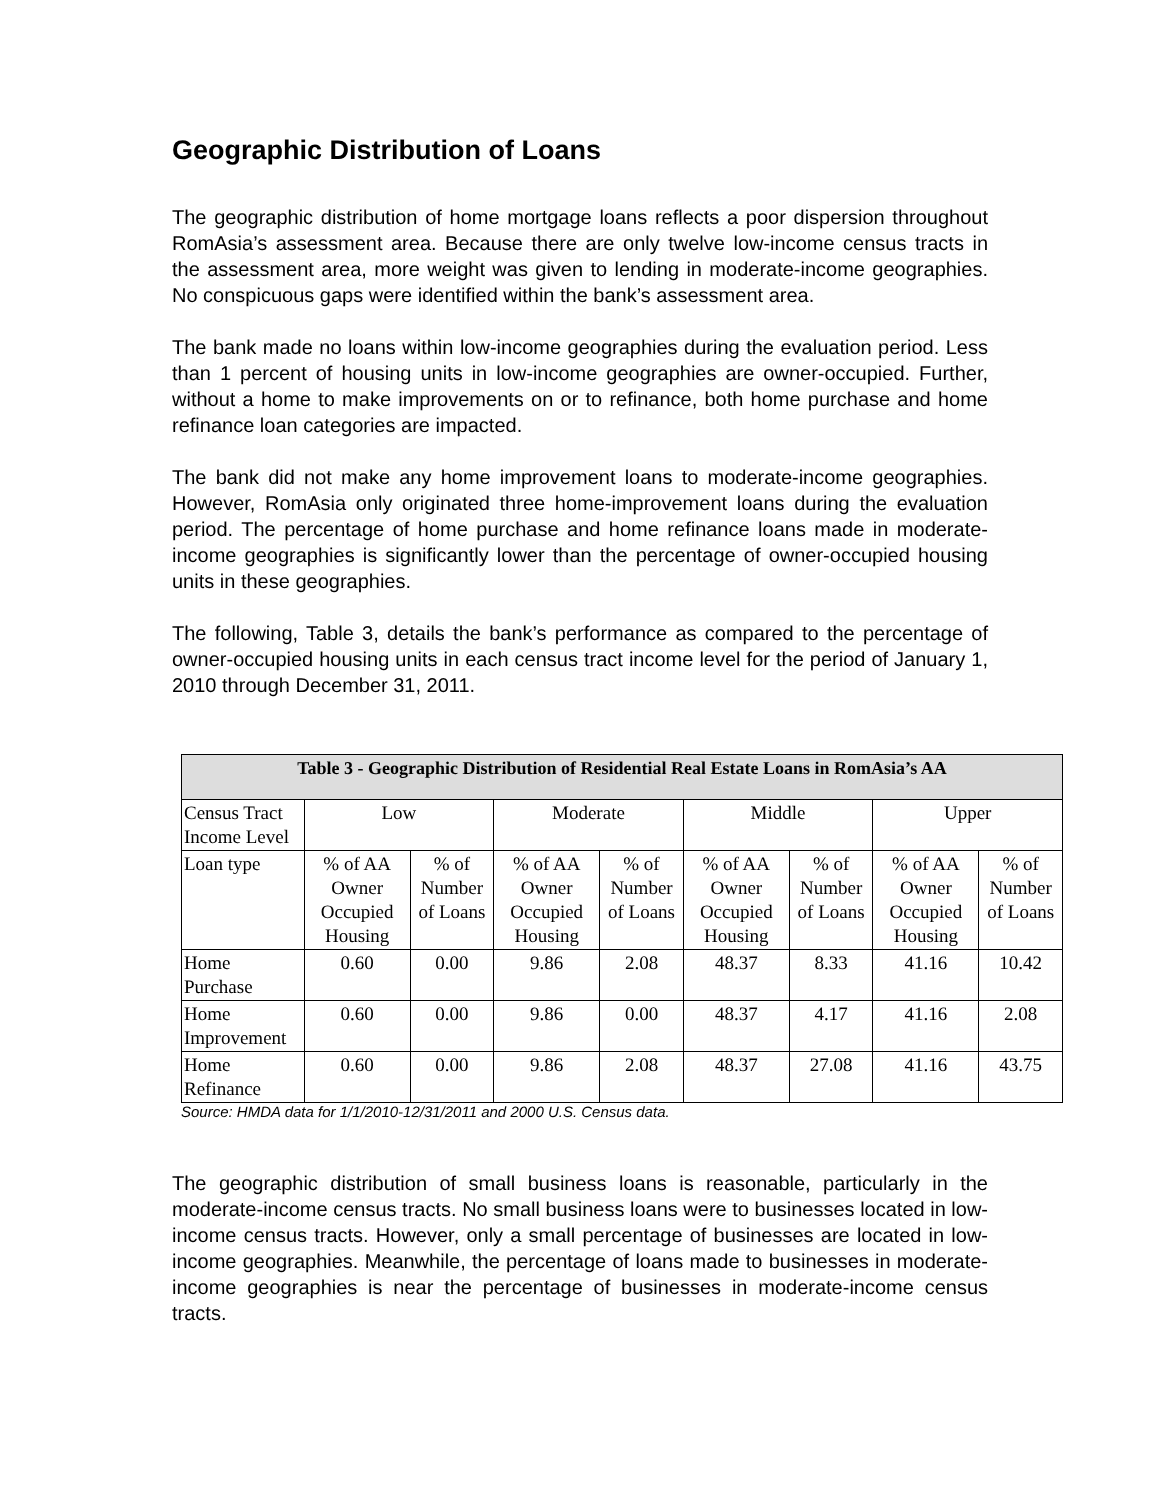Geographic Distribution of Loans
The geographic distribution of home mortgage loans reflects a poor dispersion throughout RomAsia’s assessment area. Because there are only twelve low-income census tracts in the assessment area, more weight was given to lending in moderate-income geographies. No conspicuous gaps were identified within the bank’s assessment area.
The bank made no loans within low-income geographies during the evaluation period. Less than 1 percent of housing units in low-income geographies are owner-occupied. Further, without a home to make improvements on or to refinance, both home purchase and home refinance loan categories are impacted.
The bank did not make any home improvement loans to moderate-income geographies. However, RomAsia only originated three home-improvement loans during the evaluation period. The percentage of home purchase and home refinance loans made in moderate-income geographies is significantly lower than the percentage of owner-occupied housing units in these geographies.
The following, Table 3, details the bank’s performance as compared to the percentage of owner-occupied housing units in each census tract income level for the period of January 1, 2010 through December 31, 2011.
| Table 3 - Geographic Distribution of Residential Real Estate Loans in RomAsia’s AA | | | | | | | | |
| --- | --- | --- | --- | --- | --- | --- | --- | --- |
| Census Tract Income Level | Low | | Moderate | | Middle | | Upper | |
| Loan type | % of AA Owner Occupied Housing | % of Number of Loans | % of AA Owner Occupied Housing | % of Number of Loans | % of AA Owner Occupied Housing | % of Number of Loans | % of AA Owner Occupied Housing | % of Number of Loans |
| Home Purchase | 0.60 | 0.00 | 9.86 | 2.08 | 48.37 | 8.33 | 41.16 | 10.42 |
| Home Improvement | 0.60 | 0.00 | 9.86 | 0.00 | 48.37 | 4.17 | 41.16 | 2.08 |
| Home Refinance | 0.60 | 0.00 | 9.86 | 2.08 | 48.37 | 27.08 | 41.16 | 43.75 |
Source: HMDA data for 1/1/2010-12/31/2011 and 2000 U.S. Census data.
The geographic distribution of small business loans is reasonable, particularly in the moderate-income census tracts. No small business loans were to businesses located in low-income census tracts. However, only a small percentage of businesses are located in low-income geographies. Meanwhile, the percentage of loans made to businesses in moderate-income geographies is near the percentage of businesses in moderate-income census tracts.